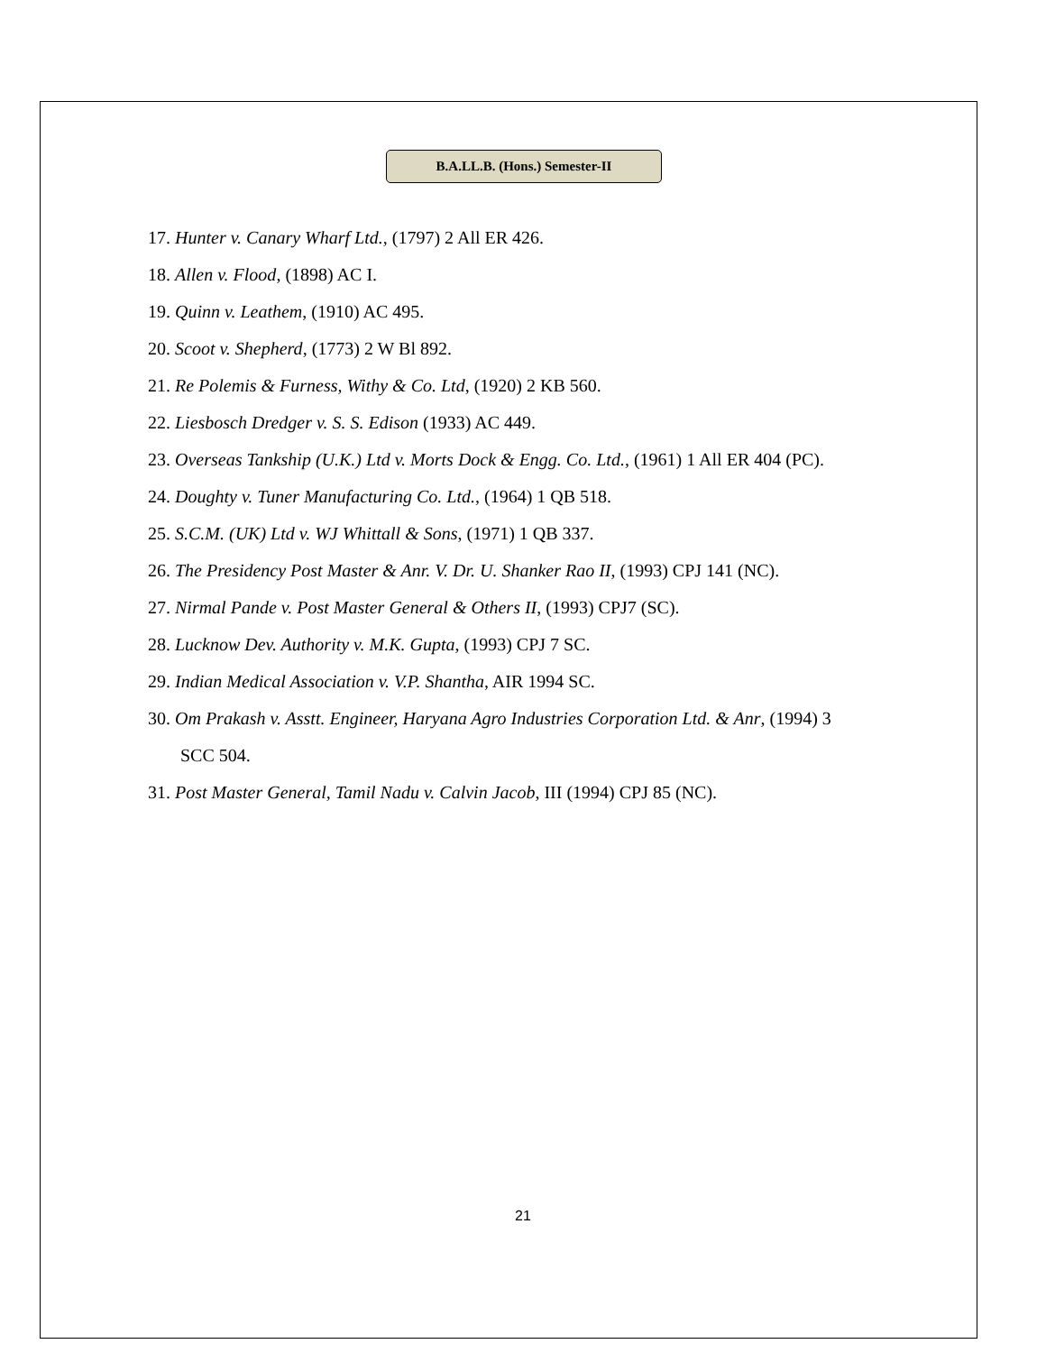B.A.LL.B. (Hons.) Semester-II
17. Hunter v. Canary Wharf Ltd., (1797) 2 All ER 426.
18. Allen v. Flood, (1898) AC I.
19. Quinn v. Leathem, (1910) AC 495.
20. Scoot v. Shepherd, (1773) 2 W Bl 892.
21. Re Polemis & Furness, Withy & Co. Ltd, (1920) 2 KB 560.
22. Liesbosch Dredger v. S. S. Edison (1933) AC 449.
23. Overseas Tankship (U.K.) Ltd v. Morts Dock & Engg. Co. Ltd., (1961) 1 All ER 404 (PC).
24. Doughty v. Tuner Manufacturing Co. Ltd., (1964) 1 QB 518.
25. S.C.M. (UK) Ltd v. WJ Whittall & Sons, (1971) 1 QB 337.
26. The Presidency Post Master & Anr. V. Dr. U. Shanker Rao II, (1993) CPJ 141 (NC).
27. Nirmal Pande v. Post Master General & Others II, (1993) CPJ7 (SC).
28. Lucknow Dev. Authority v. M.K. Gupta, (1993) CPJ 7 SC.
29. Indian Medical Association v. V.P. Shantha, AIR 1994 SC.
30. Om Prakash v. Asstt. Engineer, Haryana Agro Industries Corporation Ltd. & Anr, (1994) 3 SCC 504.
31. Post Master General, Tamil Nadu v. Calvin Jacob, III (1994) CPJ 85 (NC).
21